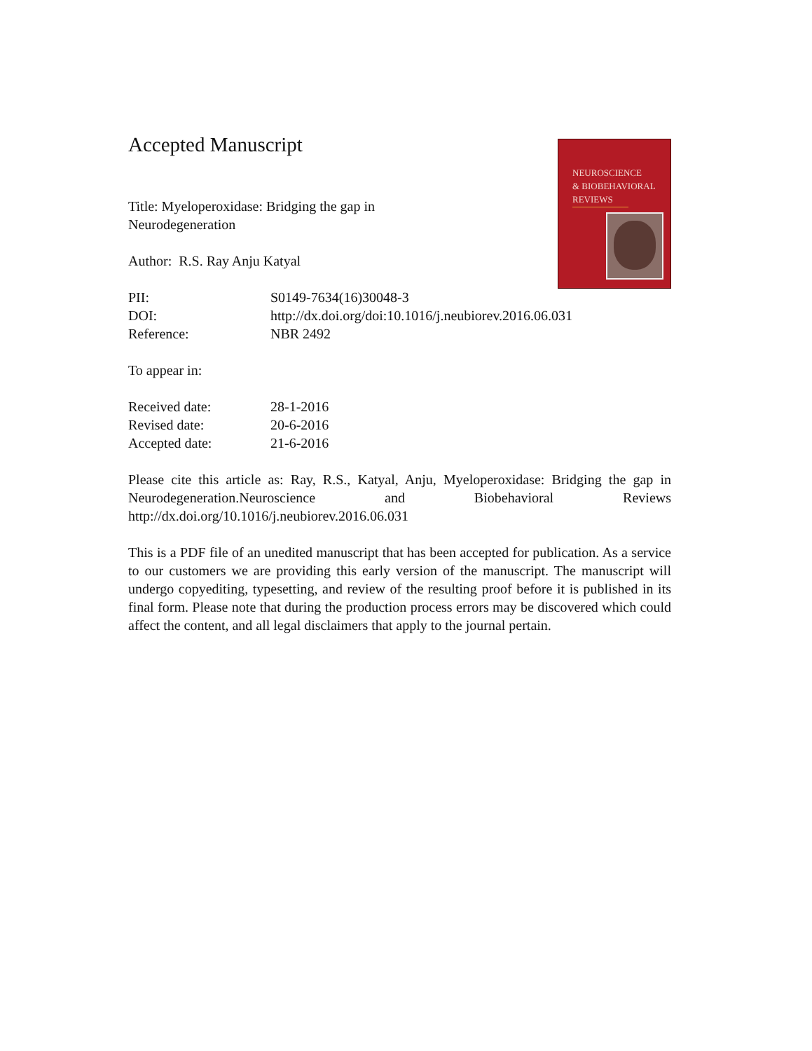NEUROSCIENCE
& BIOBEHAVIORAL
REVIEWS
Accepted Manuscript
Title: Myeloperoxidase: Bridging the gap in
Neurodegeneration
Author: R.S. Ray Anju Katyal
PII: S0149-7634(16)30048-3
DOI: http://dx.doi.org/doi:10.1016/j.neubiorev.2016.06.031
Reference: NBR 2492
To appear in:
Received date: 28-1-2016
Revised date: 20-6-2016
Accepted date: 21-6-2016
Please cite this article as: Ray, R.S., Katyal, Anju, Myeloperoxidase: Bridging the gap in Neurodegeneration.Neuroscience and Biobehavioral Reviews http://dx.doi.org/10.1016/j.neubiorev.2016.06.031
This is a PDF file of an unedited manuscript that has been accepted for publication. As a service to our customers we are providing this early version of the manuscript. The manuscript will undergo copyediting, typesetting, and review of the resulting proof before it is published in its final form. Please note that during the production process errors may be discovered which could affect the content, and all legal disclaimers that apply to the journal pertain.